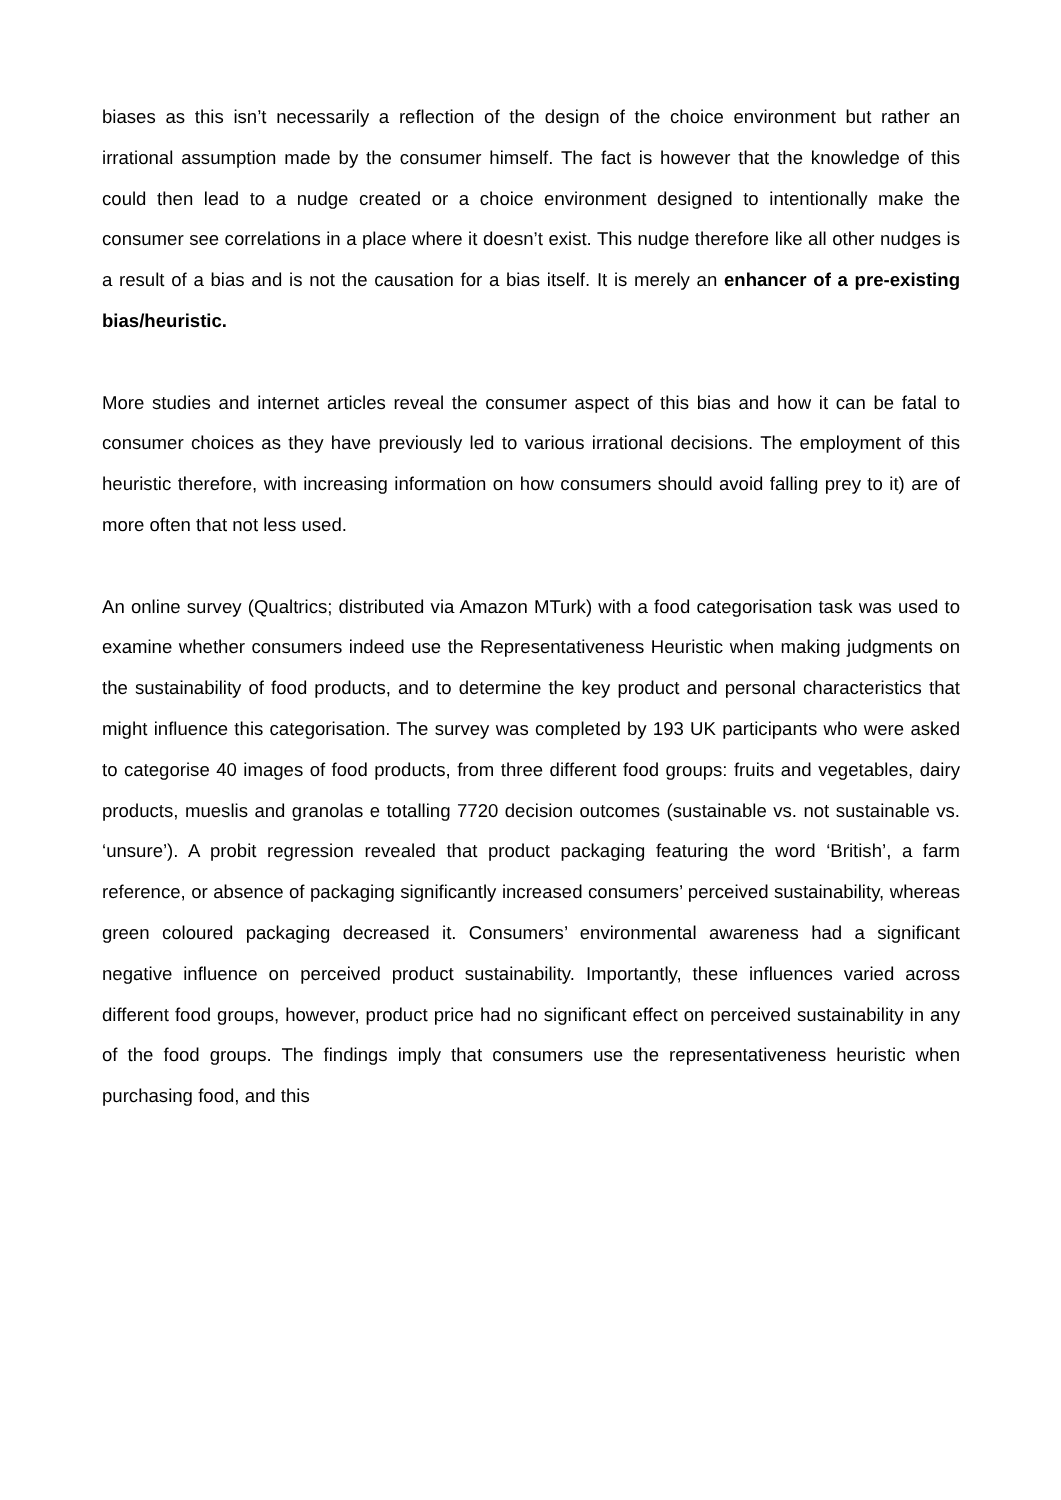biases as this isn’t necessarily a reflection of the design of the choice environment but rather an irrational assumption made by the consumer himself. The fact is however that the knowledge of this could then lead to a nudge created or a choice environment designed to intentionally make the consumer see correlations in a place where it doesn’t exist. This nudge therefore like all other nudges is a result of a bias and is not the causation for a bias itself. It is merely an enhancer of a pre-existing bias/heuristic.
More studies and internet articles reveal the consumer aspect of this bias and how it can be fatal to consumer choices as they have previously led to various irrational decisions. The employment of this heuristic therefore, with increasing information on how consumers should avoid falling prey to it) are of more often that not less used.
An online survey (Qualtrics; distributed via Amazon MTurk) with a food categorisation task was used to examine whether consumers indeed use the Representativeness Heuristic when making judgments on the sustainability of food products, and to determine the key product and personal characteristics that might influence this categorisation. The survey was completed by 193 UK participants who were asked to categorise 40 images of food products, from three different food groups: fruits and vegetables, dairy products, mueslis and granolas e totalling 7720 decision outcomes (sustainable vs. not sustainable vs. ‘unsure’). A probit regression revealed that product packaging featuring the word ‘British’, a farm reference, or absence of packaging significantly increased consumers’ perceived sustainability, whereas green coloured packaging decreased it. Consumers’ environmental awareness had a significant negative influence on perceived product sustainability. Importantly, these influences varied across different food groups, however, product price had no significant effect on perceived sustainability in any of the food groups. The findings imply that consumers use the representativeness heuristic when purchasing food, and this